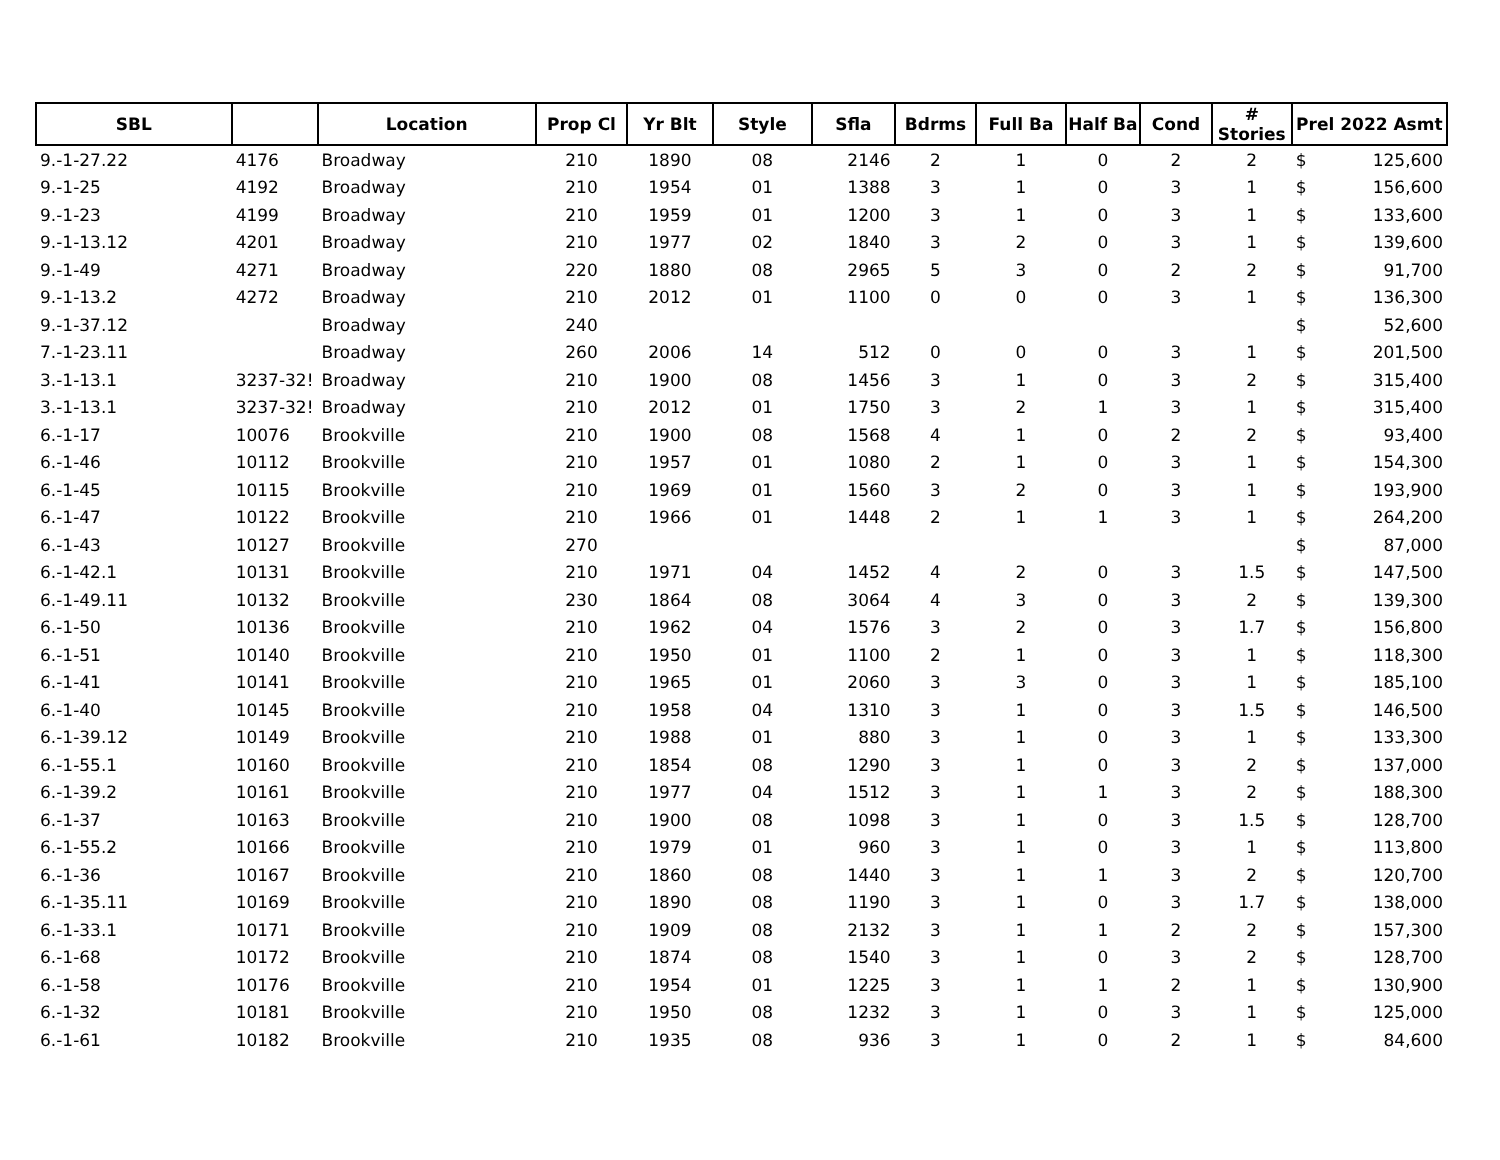| SBL | | Location | Prop Cl | Yr Blt | Style | Sfla | Bdrms | Full Ba | Half Ba | Cond | # Stories | Prel 2022 Asmt | |
| --- | --- | --- | --- | --- | --- | --- | --- | --- | --- | --- | --- | --- | --- |
| 9.-1-27.22 | 4176 | Broadway | 210 | 1890 | 08 | 2146 | 2 | 1 | 0 | 2 | 2 | $ | 125,600 |
| 9.-1-25 | 4192 | Broadway | 210 | 1954 | 01 | 1388 | 3 | 1 | 0 | 3 | 1 | $ | 156,600 |
| 9.-1-23 | 4199 | Broadway | 210 | 1959 | 01 | 1200 | 3 | 1 | 0 | 3 | 1 | $ | 133,600 |
| 9.-1-13.12 | 4201 | Broadway | 210 | 1977 | 02 | 1840 | 3 | 2 | 0 | 3 | 1 | $ | 139,600 |
| 9.-1-49 | 4271 | Broadway | 220 | 1880 | 08 | 2965 | 5 | 3 | 0 | 2 | 2 | $ | 91,700 |
| 9.-1-13.2 | 4272 | Broadway | 210 | 2012 | 01 | 1100 | 0 | 0 | 0 | 3 | 1 | $ | 136,300 |
| 9.-1-37.12 | | Broadway | 240 | | | | | | | | | $ | 52,600 |
| 7.-1-23.11 | | Broadway | 260 | 2006 | 14 | 512 | 0 | 0 | 0 | 3 | 1 | $ | 201,500 |
| 3.-1-13.1 | 3237-32! | Broadway | 210 | 1900 | 08 | 1456 | 3 | 1 | 0 | 3 | 2 | $ | 315,400 |
| 3.-1-13.1 | 3237-32! | Broadway | 210 | 2012 | 01 | 1750 | 3 | 2 | 1 | 3 | 1 | $ | 315,400 |
| 6.-1-17 | 10076 | Brookville | 210 | 1900 | 08 | 1568 | 4 | 1 | 0 | 2 | 2 | $ | 93,400 |
| 6.-1-46 | 10112 | Brookville | 210 | 1957 | 01 | 1080 | 2 | 1 | 0 | 3 | 1 | $ | 154,300 |
| 6.-1-45 | 10115 | Brookville | 210 | 1969 | 01 | 1560 | 3 | 2 | 0 | 3 | 1 | $ | 193,900 |
| 6.-1-47 | 10122 | Brookville | 210 | 1966 | 01 | 1448 | 2 | 1 | 1 | 3 | 1 | $ | 264,200 |
| 6.-1-43 | 10127 | Brookville | 270 | | | | | | | | | $ | 87,000 |
| 6.-1-42.1 | 10131 | Brookville | 210 | 1971 | 04 | 1452 | 4 | 2 | 0 | 3 | 1.5 | $ | 147,500 |
| 6.-1-49.11 | 10132 | Brookville | 230 | 1864 | 08 | 3064 | 4 | 3 | 0 | 3 | 2 | $ | 139,300 |
| 6.-1-50 | 10136 | Brookville | 210 | 1962 | 04 | 1576 | 3 | 2 | 0 | 3 | 1.7 | $ | 156,800 |
| 6.-1-51 | 10140 | Brookville | 210 | 1950 | 01 | 1100 | 2 | 1 | 0 | 3 | 1 | $ | 118,300 |
| 6.-1-41 | 10141 | Brookville | 210 | 1965 | 01 | 2060 | 3 | 3 | 0 | 3 | 1 | $ | 185,100 |
| 6.-1-40 | 10145 | Brookville | 210 | 1958 | 04 | 1310 | 3 | 1 | 0 | 3 | 1.5 | $ | 146,500 |
| 6.-1-39.12 | 10149 | Brookville | 210 | 1988 | 01 | 880 | 3 | 1 | 0 | 3 | 1 | $ | 133,300 |
| 6.-1-55.1 | 10160 | Brookville | 210 | 1854 | 08 | 1290 | 3 | 1 | 0 | 3 | 2 | $ | 137,000 |
| 6.-1-39.2 | 10161 | Brookville | 210 | 1977 | 04 | 1512 | 3 | 1 | 1 | 3 | 2 | $ | 188,300 |
| 6.-1-37 | 10163 | Brookville | 210 | 1900 | 08 | 1098 | 3 | 1 | 0 | 3 | 1.5 | $ | 128,700 |
| 6.-1-55.2 | 10166 | Brookville | 210 | 1979 | 01 | 960 | 3 | 1 | 0 | 3 | 1 | $ | 113,800 |
| 6.-1-36 | 10167 | Brookville | 210 | 1860 | 08 | 1440 | 3 | 1 | 1 | 3 | 2 | $ | 120,700 |
| 6.-1-35.11 | 10169 | Brookville | 210 | 1890 | 08 | 1190 | 3 | 1 | 0 | 3 | 1.7 | $ | 138,000 |
| 6.-1-33.1 | 10171 | Brookville | 210 | 1909 | 08 | 2132 | 3 | 1 | 1 | 2 | 2 | $ | 157,300 |
| 6.-1-68 | 10172 | Brookville | 210 | 1874 | 08 | 1540 | 3 | 1 | 0 | 3 | 2 | $ | 128,700 |
| 6.-1-58 | 10176 | Brookville | 210 | 1954 | 01 | 1225 | 3 | 1 | 1 | 2 | 1 | $ | 130,900 |
| 6.-1-32 | 10181 | Brookville | 210 | 1950 | 08 | 1232 | 3 | 1 | 0 | 3 | 1 | $ | 125,000 |
| 6.-1-61 | 10182 | Brookville | 210 | 1935 | 08 | 936 | 3 | 1 | 0 | 2 | 1 | $ | 84,600 |